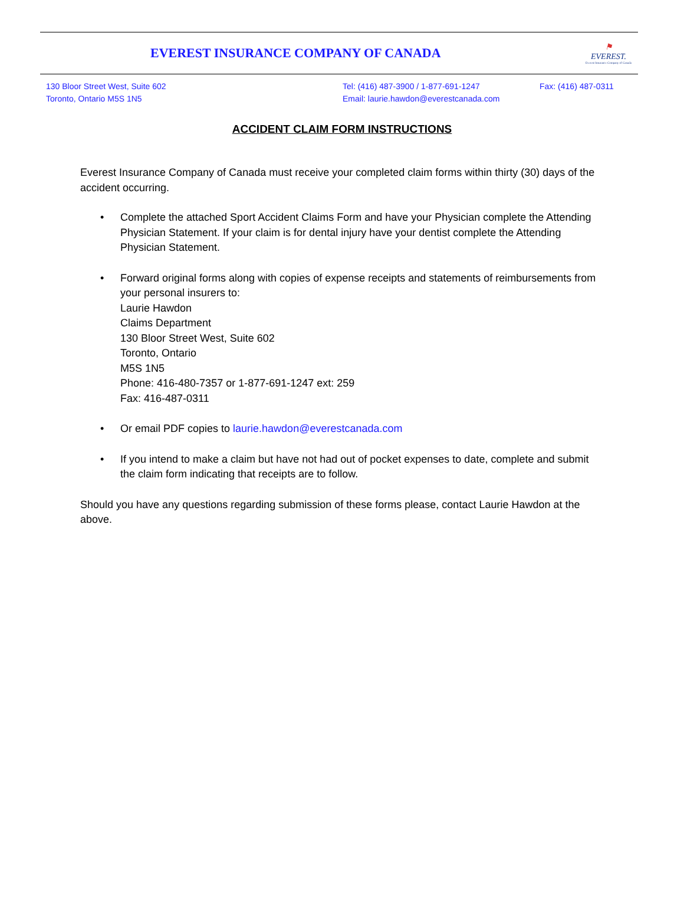EVEREST INSURANCE COMPANY OF CANADA
⚑
EVEREST.
Everest Insurance Company of Canada
130 Bloor Street West, Suite 602
Toronto, Ontario M5S 1N5
Tel: (416) 487-3900 / 1-877-691-1247
Email: laurie.hawdon@everestcanada.com
Fax: (416) 487-0311
ACCIDENT CLAIM FORM INSTRUCTIONS
Everest Insurance Company of Canada must receive your completed claim forms within thirty (30) days of the accident occurring.
• Complete the attached Sport Accident Claims Form and have your Physician complete the Attending Physician Statement. If your claim is for dental injury have your dentist complete the Attending Physician Statement.
• Forward original forms along with copies of expense receipts and statements of reimbursements from your personal insurers to:
Laurie Hawdon
Claims Department
130 Bloor Street West, Suite 602
Toronto, Ontario
M5S 1N5
Phone: 416-480-7357 or 1-877-691-1247 ext: 259
Fax: 416-487-0311
• Or email PDF copies to laurie.hawdon@everestcanada.com
• If you intend to make a claim but have not had out of pocket expenses to date, complete and submit the claim form indicating that receipts are to follow.
Should you have any questions regarding submission of these forms please, contact Laurie Hawdon at the above.